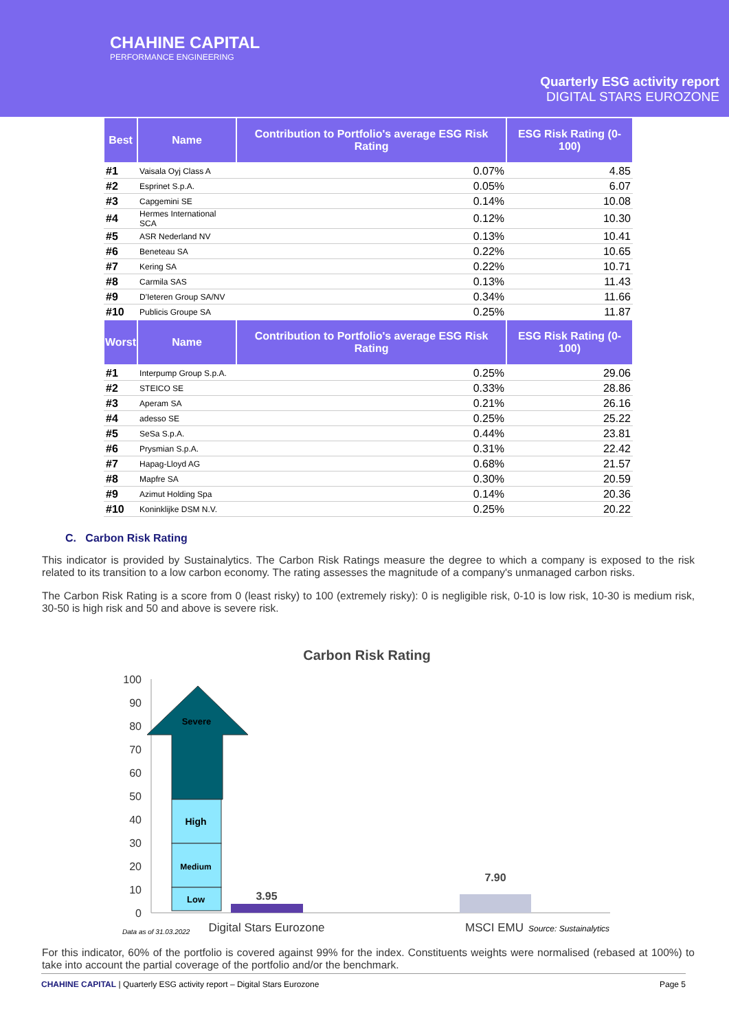CHAHINE CAPITAL
PERFORMANCE ENGINEERING
Quarterly ESG activity report
DIGITAL STARS EUROZONE
| Best | Name | Contribution to Portfolio's average ESG Risk Rating | ESG Risk Rating (0-100) |
| --- | --- | --- | --- |
| #1 | Vaisala Oyj Class A | 0.07% | 4.85 |
| #2 | Esprinet S.p.A. | 0.05% | 6.07 |
| #3 | Capgemini SE | 0.14% | 10.08 |
| #4 | Hermes International SCA | 0.12% | 10.30 |
| #5 | ASR Nederland NV | 0.13% | 10.41 |
| #6 | Beneteau SA | 0.22% | 10.65 |
| #7 | Kering SA | 0.22% | 10.71 |
| #8 | Carmila SAS | 0.13% | 11.43 |
| #9 | D'Ieteren Group SA/NV | 0.34% | 11.66 |
| #10 | Publicis Groupe SA | 0.25% | 11.87 |
| Worst | Name | Contribution to Portfolio's average ESG Risk Rating | ESG Risk Rating (0-100) |
| #1 | Interpump Group S.p.A. | 0.25% | 29.06 |
| #2 | STEICO SE | 0.33% | 28.86 |
| #3 | Aperam SA | 0.21% | 26.16 |
| #4 | adesso SE | 0.25% | 25.22 |
| #5 | SeSa S.p.A. | 0.44% | 23.81 |
| #6 | Prysmian S.p.A. | 0.31% | 22.42 |
| #7 | Hapag-Lloyd AG | 0.68% | 21.57 |
| #8 | Mapfre SA | 0.30% | 20.59 |
| #9 | Azimut Holding Spa | 0.14% | 20.36 |
| #10 | Koninklijke DSM N.V. | 0.25% | 20.22 |
C. Carbon Risk Rating
This indicator is provided by Sustainalytics. The Carbon Risk Ratings measure the degree to which a company is exposed to the risk related to its transition to a low carbon economy. The rating assesses the magnitude of a company's unmanaged carbon risks.
The Carbon Risk Rating is a score from 0 (least risky) to 100 (extremely risky): 0 is negligible risk, 0-10 is low risk, 10-30 is medium risk, 30-50 is high risk and 50 and above is severe risk.
Carbon Risk Rating
100
90
80
70
60
50
40
30
20
10
0
Severe
High
Medium
Low
3.95
7.90
Data as of 31.03.2022
Digital Stars Eurozone
MSCI EMU
Source: Sustainalytics
For this indicator, 60% of the portfolio is covered against 99% for the index. Constituents weights were normalised (rebased at 100%) to take into account the partial coverage of the portfolio and/or the benchmark.
CHAHINE CAPITAL | Quarterly ESG activity report – Digital Stars Eurozone Page 5